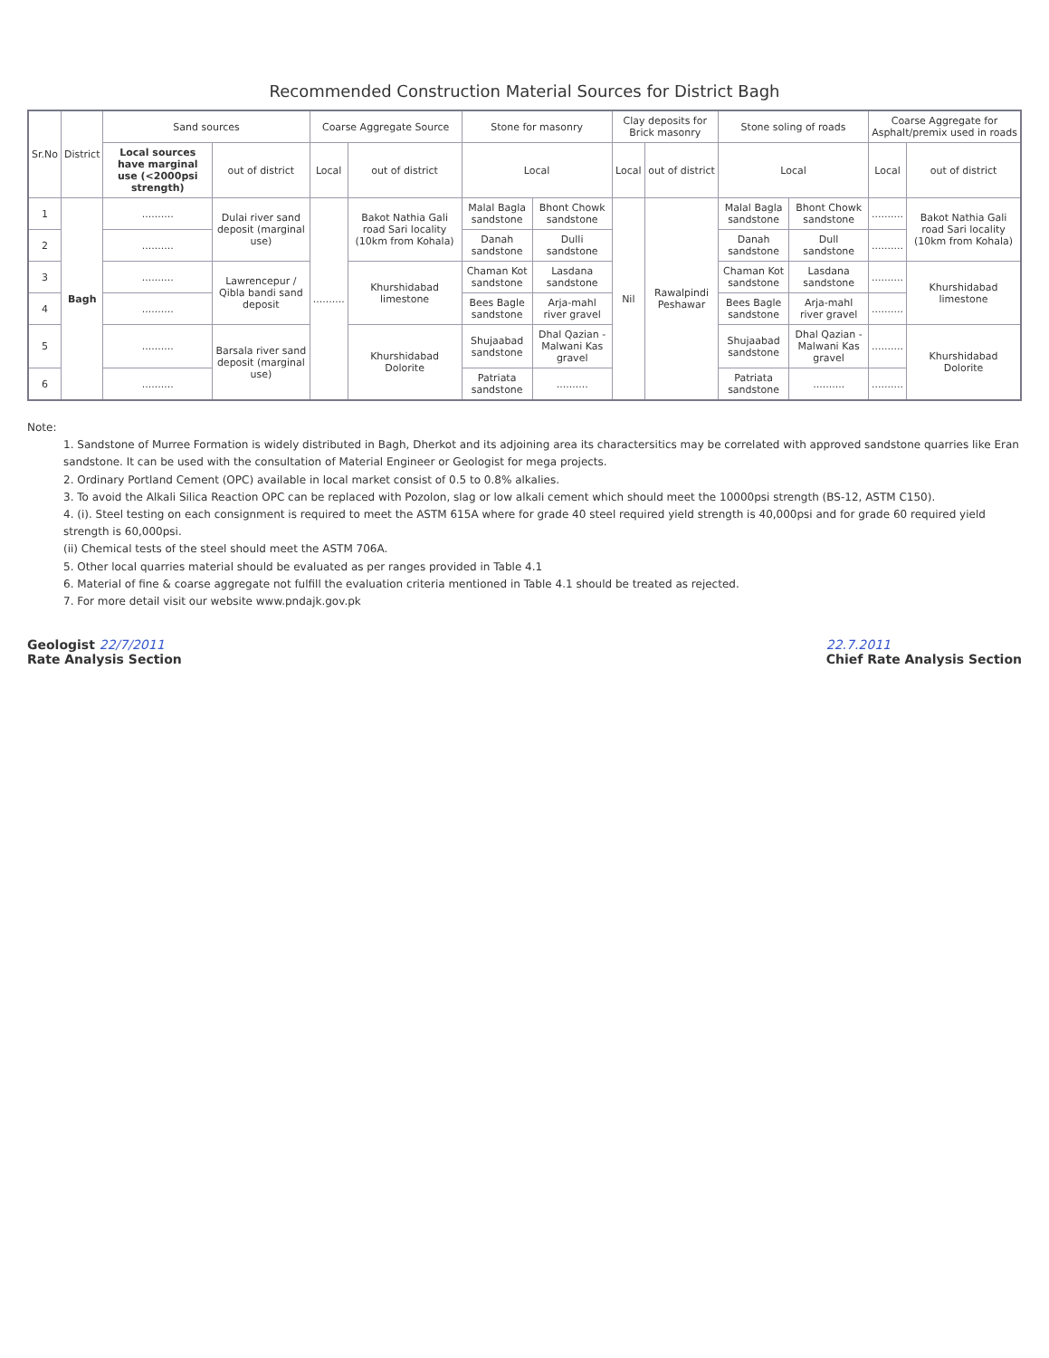Recommended Construction Material Sources for District Bagh
| Sr.No | District | Sand sources | | Coarse Aggregate Source | | Stone for masonry | | Clay deposits for Brick masonry | | Stone soling of roads | | Coarse Aggregate for Asphalt/premix used in roads | |
| --- | --- | --- | --- | --- | --- | --- | --- | --- | --- | --- | --- | --- | --- |
| | | Local sources have marginal use (<2000psi strength) | out of district | Local | out of district | Local | | Local | out of district | Local | | Local | out of district |
| 1 | Bagh | .......... | Dulai river sand deposit (marginal use) | .......... | Bakot Nathia Gali road Sari locality (10km from Kohala) | Malal Bagla sandstone | Bhont Chowk sandstone | Nil | Rawalpindi Peshawar | Malal Bagla sandstone | Bhont Chowk sandstone | .......... | Bakot Nathia Gali road Sari locality (10km from Kohala) |
| 2 | | .......... | | | | Danah sandstone | Dulli sandstone | | | Danah sandstone | Dull sandstone | .......... | |
| 3 | | .......... | Lawrencepur / Qibla bandi sand deposit | | Khurshidabad limestone | Chaman Kot sandstone | Lasdana sandstone | | | Chaman Kot sandstone | Lasdana sandstone | .......... | Khurshidabad limestone |
| 4 | | .......... | | | | Bees Bagle sandstone | Arja-mahl river gravel | | | Bees Bagle sandstone | Arja-mahl river gravel | .......... | |
| 5 | | .......... | Barsala river sand deposit (marginal use) | | Khurshidabad Dolorite | Shujaabad sandstone | Dhal Qazian - Malwani Kas gravel | | | Shujaabad sandstone | Dhal Qazian - Malwani Kas gravel | .......... | Khurshidabad Dolorite |
| 6 | | .......... | | | | Patriata sandstone | .......... | | | Patriata sandstone | .......... | .......... | |
Note:
1. Sandstone of Murree Formation is widely distributed in Bagh, Dherkot and its adjoining area its charactersitics may be correlated with approved sandstone quarries like Eran sandstone. It can be used with the consultation of Material Engineer or Geologist for mega projects.
2. Ordinary Portland Cement (OPC) available in local market consist of 0.5 to 0.8% alkalies.
3. To avoid the Alkali Silica Reaction OPC can be replaced with Pozolon, slag or low alkali cement which should meet the 10000psi strength (BS-12, ASTM C150).
4. (i). Steel testing on each consignment is required to meet the ASTM 615A where for grade 40 steel required yield strength is 40,000psi and for grade 60 required yield strength is 60,000psi.
(ii) Chemical tests of the steel should meet the ASTM 706A.
5. Other local quarries material should be evaluated as per ranges provided in Table 4.1
6. Material of fine & coarse aggregate not fulfill the evaluation criteria mentioned in Table 4.1 should be treated as rejected.
7. For more detail visit our website www.pndajk.gov.pk
Geologist 22/7/2011
Rate Analysis Section
22.7.2011
Chief Rate Analysis Section